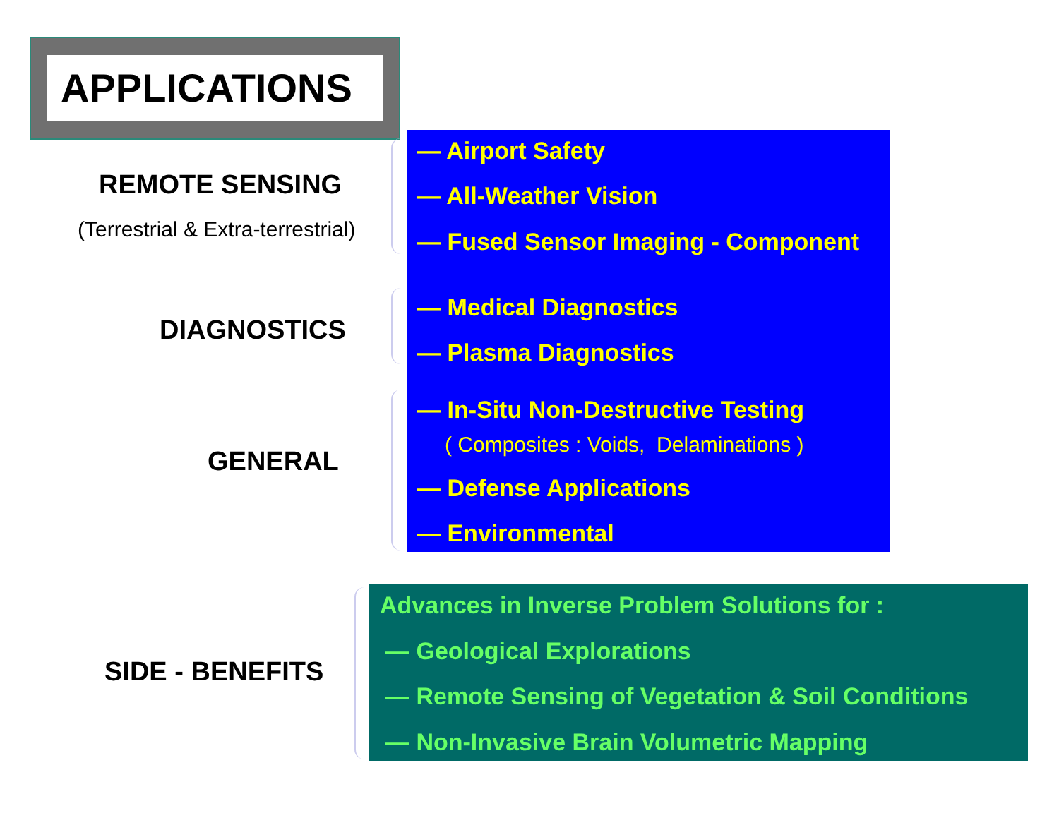APPLICATIONS
REMOTE SENSING
(Terrestrial & Extra-terrestrial)
DIAGNOSTICS
GENERAL
SIDE - BENEFITS
— Airport Safety
— All-Weather Vision
— Fused Sensor Imaging - Component
— Medical Diagnostics
— Plasma Diagnostics
— In-Situ Non-Destructive Testing
( Composites : Voids, Delaminations )
— Defense Applications
— Environmental
Advances in Inverse Problem Solutions for :
— Geological Explorations
— Remote Sensing of Vegetation & Soil Conditions
— Non-Invasive Brain Volumetric Mapping